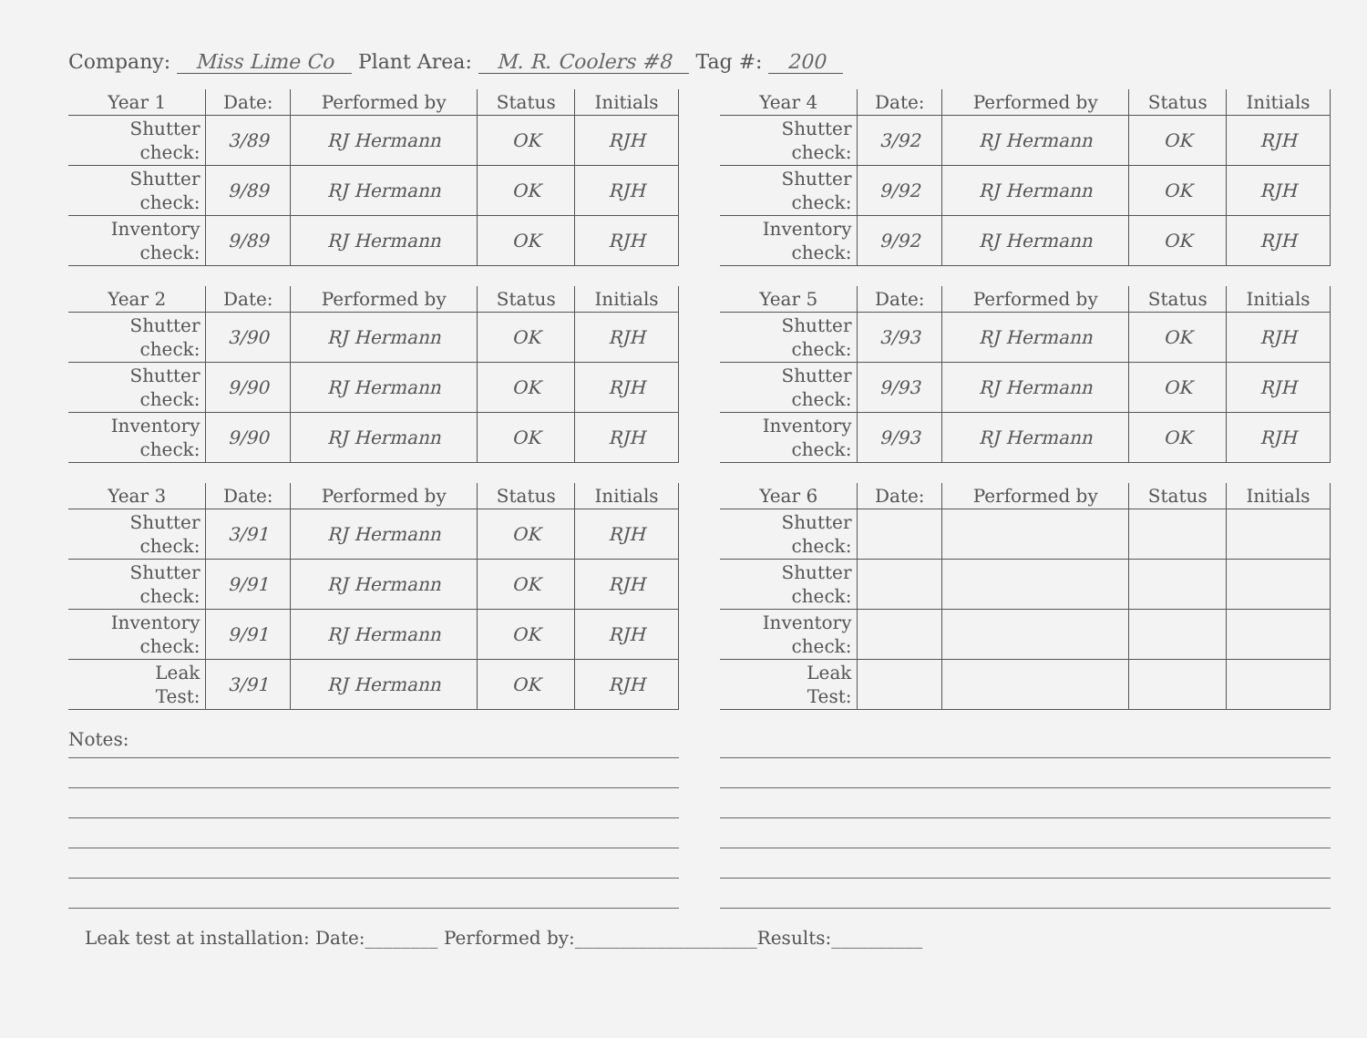Company: Miss Lime Co Plant Area: M. R. Coolers #8 Tag #: 200
| Year 1 | Date: | Performed by | Status | Initials |
| --- | --- | --- | --- | --- |
| Shutter check: | 3/89 | RJ Hermann | OK | RJH |
| Shutter check: | 9/89 | RJ Hermann | OK | RJH |
| Inventory check: | 9/89 | RJ Hermann | OK | RJH |
| Year 4 | Date: | Performed by | Status | Initials |
| --- | --- | --- | --- | --- |
| Shutter check: | 3/92 | RJ Hermann | OK | RJH |
| Shutter check: | 9/92 | RJ Hermann | OK | RJH |
| Inventory check: | 9/92 | RJ Hermann | OK | RJH |
| Year 2 | Date: | Performed by | Status | Initials |
| --- | --- | --- | --- | --- |
| Shutter check: | 3/90 | RJ Hermann | OK | RJH |
| Shutter check: | 9/90 | RJ Hermann | OK | RJH |
| Inventory check: | 9/90 | RJ Hermann | OK | RJH |
| Year 5 | Date: | Performed by | Status | Initials |
| --- | --- | --- | --- | --- |
| Shutter check: | 3/93 | RJ Hermann | OK | RJH |
| Shutter check: | 9/93 | RJ Hermann | OK | RJH |
| Inventory check: | 9/93 | RJ Hermann | OK | RJH |
| Year 3 | Date: | Performed by | Status | Initials |
| --- | --- | --- | --- | --- |
| Shutter check: | 3/91 | RJ Hermann | OK | RJH |
| Shutter check: | 9/91 | RJ Hermann | OK | RJH |
| Inventory check: | 9/91 | RJ Hermann | OK | RJH |
| Leak Test: | 3/91 | RJ Hermann | OK | RJH |
| Year 6 | Date: | Performed by | Status | Initials |
| --- | --- | --- | --- | --- |
| Shutter check: | | | | |
| Shutter check: | | | | |
| Inventory check: | | | | |
| Leak Test: | | | | |
Notes:
Leak test at installation: Date:________ Performed by:____________________Results:__________